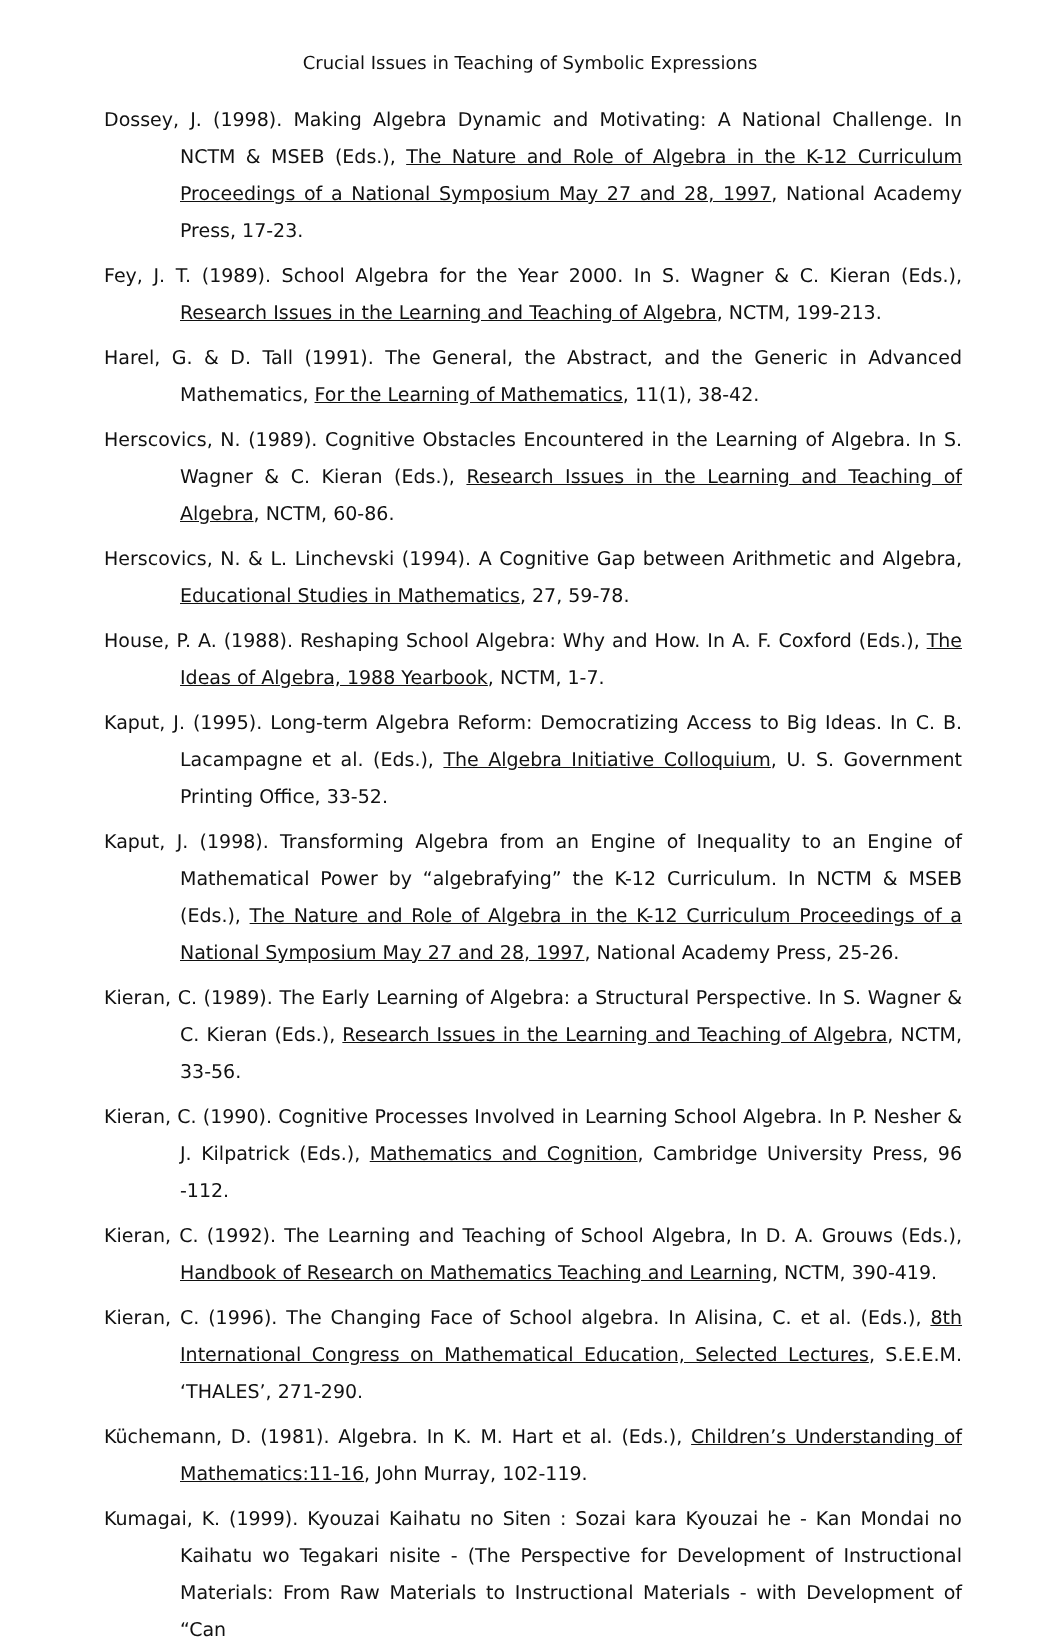Crucial Issues in Teaching of Symbolic Expressions
Dossey, J. (1998). Making Algebra Dynamic and Motivating: A National Challenge. In NCTM & MSEB (Eds.), The Nature and Role of Algebra in the K-12 Curriculum Proceedings of a National Symposium May 27 and 28, 1997, National Academy Press, 17-23.
Fey, J. T. (1989). School Algebra for the Year 2000. In S. Wagner & C. Kieran (Eds.), Research Issues in the Learning and Teaching of Algebra, NCTM, 199-213.
Harel, G. & D. Tall (1991). The General, the Abstract, and the Generic in Advanced Mathematics, For the Learning of Mathematics, 11(1), 38-42.
Herscovics, N. (1989). Cognitive Obstacles Encountered in the Learning of Algebra. In S. Wagner & C. Kieran (Eds.), Research Issues in the Learning and Teaching of Algebra, NCTM, 60-86.
Herscovics, N. & L. Linchevski (1994). A Cognitive Gap between Arithmetic and Algebra, Educational Studies in Mathematics, 27, 59-78.
House, P. A. (1988). Reshaping School Algebra: Why and How. In A. F. Coxford (Eds.), The Ideas of Algebra, 1988 Yearbook, NCTM, 1-7.
Kaput, J. (1995). Long-term Algebra Reform: Democratizing Access to Big Ideas. In C. B. Lacampagne et al. (Eds.), The Algebra Initiative Colloquium, U. S. Government Printing Office, 33-52.
Kaput, J. (1998). Transforming Algebra from an Engine of Inequality to an Engine of Mathematical Power by “algebrafying” the K-12 Curriculum. In NCTM & MSEB (Eds.), The Nature and Role of Algebra in the K-12 Curriculum Proceedings of a National Symposium May 27 and 28, 1997, National Academy Press, 25-26.
Kieran, C. (1989). The Early Learning of Algebra: a Structural Perspective. In S. Wagner & C. Kieran (Eds.), Research Issues in the Learning and Teaching of Algebra, NCTM, 33-56.
Kieran, C. (1990). Cognitive Processes Involved in Learning School Algebra. In P. Nesher & J. Kilpatrick (Eds.), Mathematics and Cognition, Cambridge University Press, 96 -112.
Kieran, C. (1992). The Learning and Teaching of School Algebra, In D. A. Grouws (Eds.), Handbook of Research on Mathematics Teaching and Learning, NCTM, 390-419.
Kieran, C. (1996). The Changing Face of School algebra. In Alisina, C. et al. (Eds.), 8th International Congress on Mathematical Education, Selected Lectures, S.E.E.M. ‘THALES’, 271-290.
Küchemann, D. (1981). Algebra. In K. M. Hart et al. (Eds.), Children’s Understanding of Mathematics:11-16, John Murray, 102-119.
Kumagai, K. (1999). Kyouzai Kaihatu no Siten : Sozai kara Kyouzai he - Kan Mondai no Kaihatu wo Tegakari nisite - (The Perspective for Development of Instructional Materials: From Raw Materials to Instructional Materials - with Development of “Can